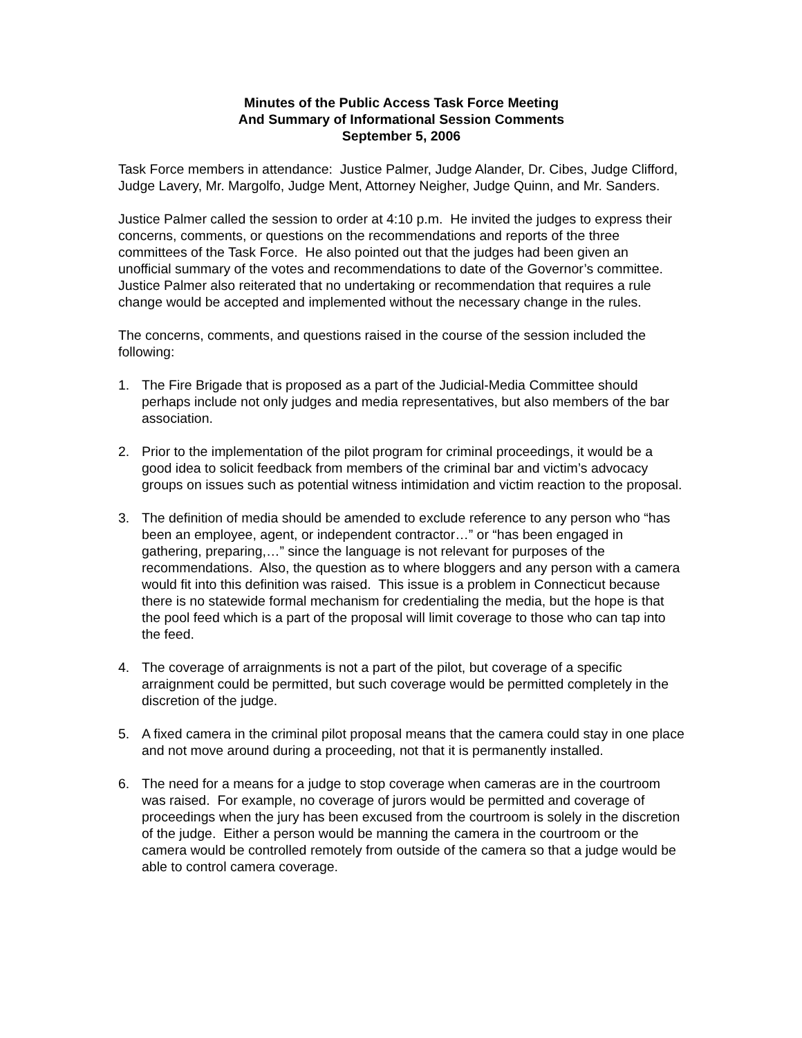Minutes of the Public Access Task Force Meeting
And Summary of Informational Session Comments
September 5, 2006
Task Force members in attendance: Justice Palmer, Judge Alander, Dr. Cibes, Judge Clifford, Judge Lavery, Mr. Margolfo, Judge Ment, Attorney Neigher, Judge Quinn, and Mr. Sanders.
Justice Palmer called the session to order at 4:10 p.m. He invited the judges to express their concerns, comments, or questions on the recommendations and reports of the three committees of the Task Force. He also pointed out that the judges had been given an unofficial summary of the votes and recommendations to date of the Governor’s committee. Justice Palmer also reiterated that no undertaking or recommendation that requires a rule change would be accepted and implemented without the necessary change in the rules.
The concerns, comments, and questions raised in the course of the session included the following:
1. The Fire Brigade that is proposed as a part of the Judicial-Media Committee should perhaps include not only judges and media representatives, but also members of the bar association.
2. Prior to the implementation of the pilot program for criminal proceedings, it would be a good idea to solicit feedback from members of the criminal bar and victim’s advocacy groups on issues such as potential witness intimidation and victim reaction to the proposal.
3. The definition of media should be amended to exclude reference to any person who “has been an employee, agent, or independent contractor…” or “has been engaged in gathering, preparing,…” since the language is not relevant for purposes of the recommendations. Also, the question as to where bloggers and any person with a camera would fit into this definition was raised. This issue is a problem in Connecticut because there is no statewide formal mechanism for credentialing the media, but the hope is that the pool feed which is a part of the proposal will limit coverage to those who can tap into the feed.
4. The coverage of arraignments is not a part of the pilot, but coverage of a specific arraignment could be permitted, but such coverage would be permitted completely in the discretion of the judge.
5. A fixed camera in the criminal pilot proposal means that the camera could stay in one place and not move around during a proceeding, not that it is permanently installed.
6. The need for a means for a judge to stop coverage when cameras are in the courtroom was raised. For example, no coverage of jurors would be permitted and coverage of proceedings when the jury has been excused from the courtroom is solely in the discretion of the judge. Either a person would be manning the camera in the courtroom or the camera would be controlled remotely from outside of the camera so that a judge would be able to control camera coverage.